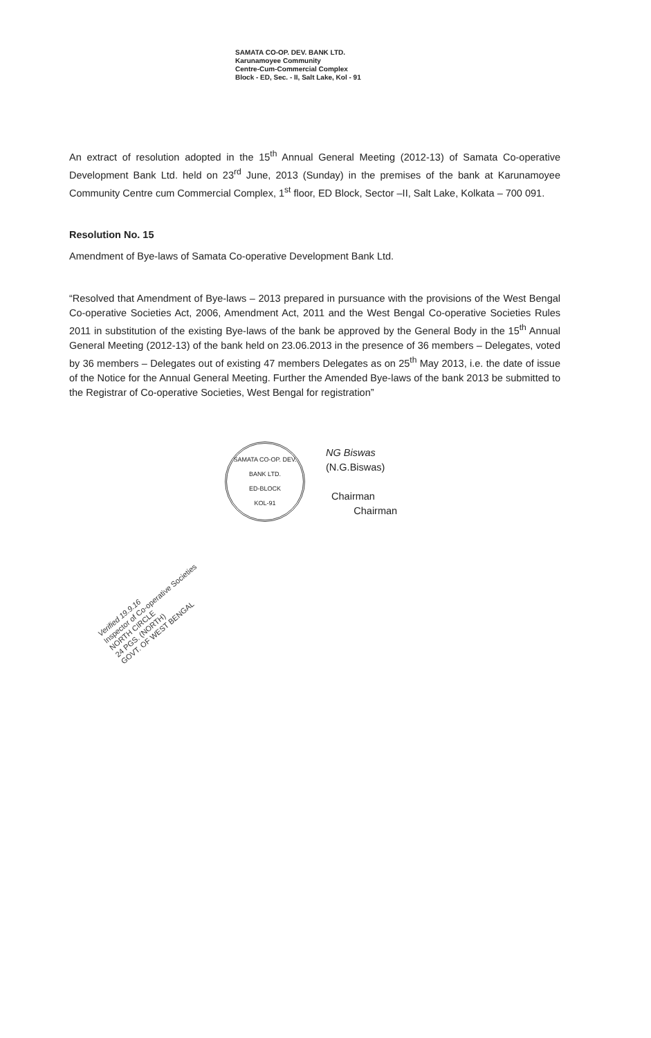SAMATA CO-OP. DEV. BANK LTD.
Karunamoyee Community
Centre-Cum-Commercial Complex
Block - ED, Sec. - II, Salt Lake, Kol - 91
An extract of resolution adopted in the 15<sup>th</sup> Annual General Meeting (2012-13) of Samata Co-operative Development Bank Ltd. held on 23<sup>rd</sup> June, 2013 (Sunday) in the premises of the bank at Karunamoyee Community Centre cum Commercial Complex, 1<sup>st</sup> floor, ED Block, Sector –II, Salt Lake, Kolkata – 700 091.
Resolution No. 15
Amendment of Bye-laws of Samata Co-operative Development Bank Ltd.
“Resolved that Amendment of Bye-laws – 2013 prepared in pursuance with the provisions of the West Bengal Co-operative Societies Act, 2006, Amendment Act, 2011 and the West Bengal Co-operative Societies Rules 2011 in substitution of the existing Bye-laws of the bank be approved by the General Body in the 15<sup>th</sup> Annual General Meeting (2012-13) of the bank held on 23.06.2013 in the presence of 36 members – Delegates, voted by 36 members – Delegates out of existing 47 members Delegates as on 25<sup>th</sup> May 2013, i.e. the date of issue of the Notice for the Annual General Meeting. Further the Amended Bye-laws of the bank 2013 be submitted to the Registrar of Co-operative Societies, West Bengal for registration”
SAMATA CO-OP. DEV. BANK LTD.
ED-BLOCK
KOL-91
NG Biswas
(N.G.Biswas)
Chairman
Chairman
Verified 19.9.16
Inspector of Co-operative Societies
NORTH CIRCLE
24 PGS. (NORTH)
GOVT. OF WEST BENGAL